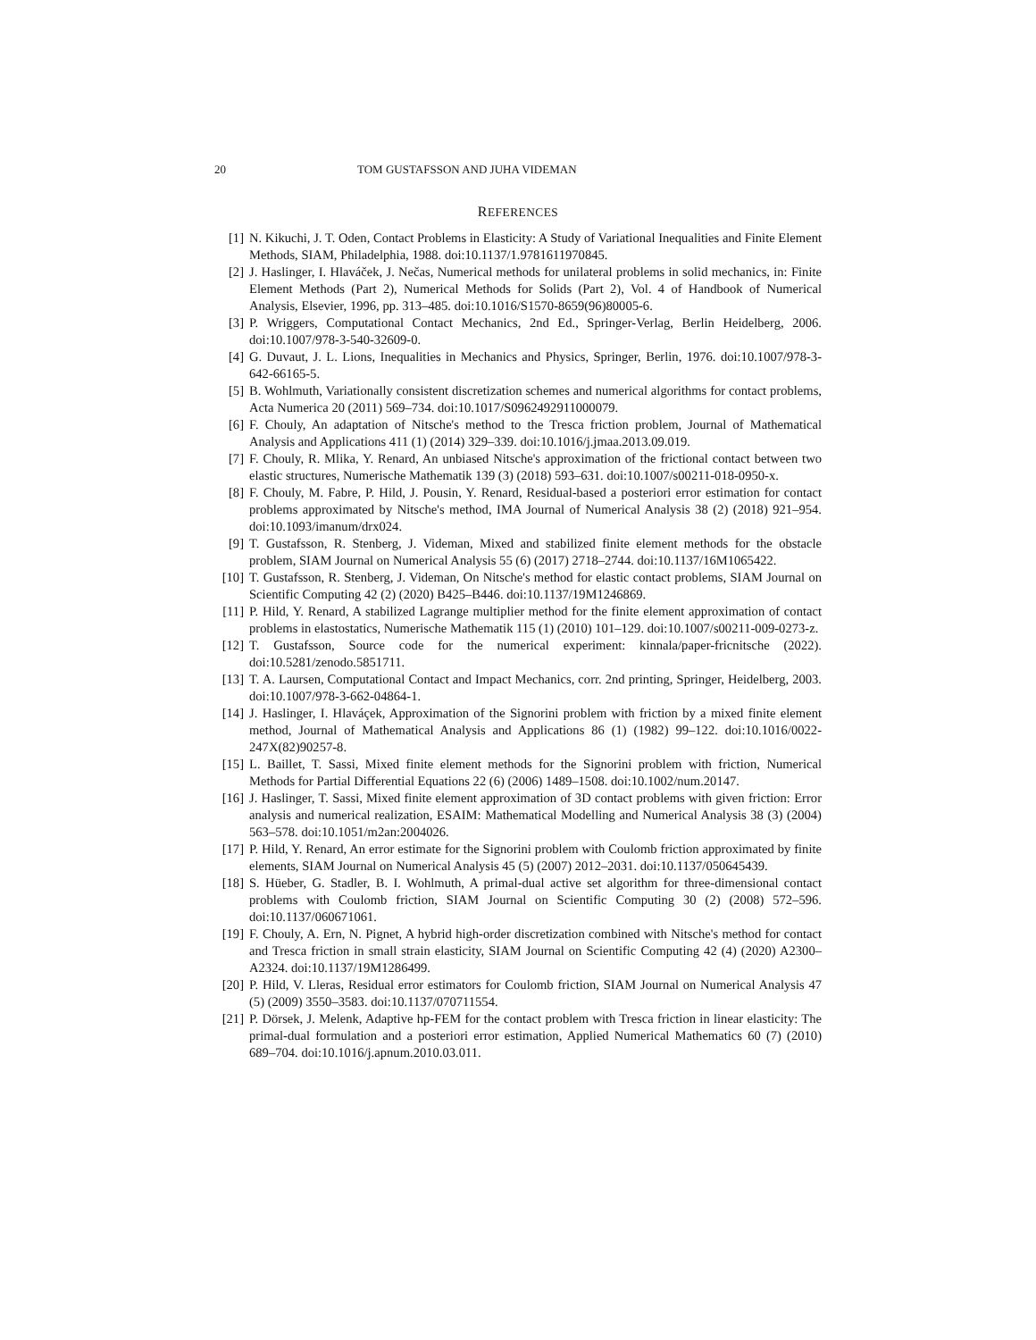20 TOM GUSTAFSSON AND JUHA VIDEMAN
REFERENCES
[1] N. Kikuchi, J. T. Oden, Contact Problems in Elasticity: A Study of Variational Inequalities and Finite Element Methods, SIAM, Philadelphia, 1988. doi:10.1137/1.9781611970845.
[2] J. Haslinger, I. Hlaváček, J. Nečas, Numerical methods for unilateral problems in solid mechanics, in: Finite Element Methods (Part 2), Numerical Methods for Solids (Part 2), Vol. 4 of Handbook of Numerical Analysis, Elsevier, 1996, pp. 313–485. doi:10.1016/S1570-8659(96)80005-6.
[3] P. Wriggers, Computational Contact Mechanics, 2nd Ed., Springer-Verlag, Berlin Heidelberg, 2006. doi:10.1007/978-3-540-32609-0.
[4] G. Duvaut, J. L. Lions, Inequalities in Mechanics and Physics, Springer, Berlin, 1976. doi:10.1007/978-3-642-66165-5.
[5] B. Wohlmuth, Variationally consistent discretization schemes and numerical algorithms for contact problems, Acta Numerica 20 (2011) 569–734. doi:10.1017/S0962492911000079.
[6] F. Chouly, An adaptation of Nitsche's method to the Tresca friction problem, Journal of Mathematical Analysis and Applications 411 (1) (2014) 329–339. doi:10.1016/j.jmaa.2013.09.019.
[7] F. Chouly, R. Mlika, Y. Renard, An unbiased Nitsche's approximation of the frictional contact between two elastic structures, Numerische Mathematik 139 (3) (2018) 593–631. doi:10.1007/s00211-018-0950-x.
[8] F. Chouly, M. Fabre, P. Hild, J. Pousin, Y. Renard, Residual-based a posteriori error estimation for contact problems approximated by Nitsche's method, IMA Journal of Numerical Analysis 38 (2) (2018) 921–954. doi:10.1093/imanum/drx024.
[9] T. Gustafsson, R. Stenberg, J. Videman, Mixed and stabilized finite element methods for the obstacle problem, SIAM Journal on Numerical Analysis 55 (6) (2017) 2718–2744. doi:10.1137/16M1065422.
[10] T. Gustafsson, R. Stenberg, J. Videman, On Nitsche's method for elastic contact problems, SIAM Journal on Scientific Computing 42 (2) (2020) B425–B446. doi:10.1137/19M1246869.
[11] P. Hild, Y. Renard, A stabilized Lagrange multiplier method for the finite element approximation of contact problems in elastostatics, Numerische Mathematik 115 (1) (2010) 101–129. doi:10.1007/s00211-009-0273-z.
[12] T. Gustafsson, Source code for the numerical experiment: kinnala/paper-fricnitsche (2022). doi:10.5281/zenodo.5851711.
[13] T. A. Laursen, Computational Contact and Impact Mechanics, corr. 2nd printing, Springer, Heidelberg, 2003. doi:10.1007/978-3-662-04864-1.
[14] J. Haslinger, I. Hlaváçek, Approximation of the Signorini problem with friction by a mixed finite element method, Journal of Mathematical Analysis and Applications 86 (1) (1982) 99–122. doi:10.1016/0022-247X(82)90257-8.
[15] L. Baillet, T. Sassi, Mixed finite element methods for the Signorini problem with friction, Numerical Methods for Partial Differential Equations 22 (6) (2006) 1489–1508. doi:10.1002/num.20147.
[16] J. Haslinger, T. Sassi, Mixed finite element approximation of 3D contact problems with given friction: Error analysis and numerical realization, ESAIM: Mathematical Modelling and Numerical Analysis 38 (3) (2004) 563–578. doi:10.1051/m2an:2004026.
[17] P. Hild, Y. Renard, An error estimate for the Signorini problem with Coulomb friction approximated by finite elements, SIAM Journal on Numerical Analysis 45 (5) (2007) 2012–2031. doi:10.1137/050645439.
[18] S. Hüeber, G. Stadler, B. I. Wohlmuth, A primal-dual active set algorithm for three-dimensional contact problems with Coulomb friction, SIAM Journal on Scientific Computing 30 (2) (2008) 572–596. doi:10.1137/060671061.
[19] F. Chouly, A. Ern, N. Pignet, A hybrid high-order discretization combined with Nitsche's method for contact and Tresca friction in small strain elasticity, SIAM Journal on Scientific Computing 42 (4) (2020) A2300–A2324. doi:10.1137/19M1286499.
[20] P. Hild, V. Lleras, Residual error estimators for Coulomb friction, SIAM Journal on Numerical Analysis 47 (5) (2009) 3550–3583. doi:10.1137/070711554.
[21] P. Dörsek, J. Melenk, Adaptive hp-FEM for the contact problem with Tresca friction in linear elasticity: The primal-dual formulation and a posteriori error estimation, Applied Numerical Mathematics 60 (7) (2010) 689–704. doi:10.1016/j.apnum.2010.03.011.